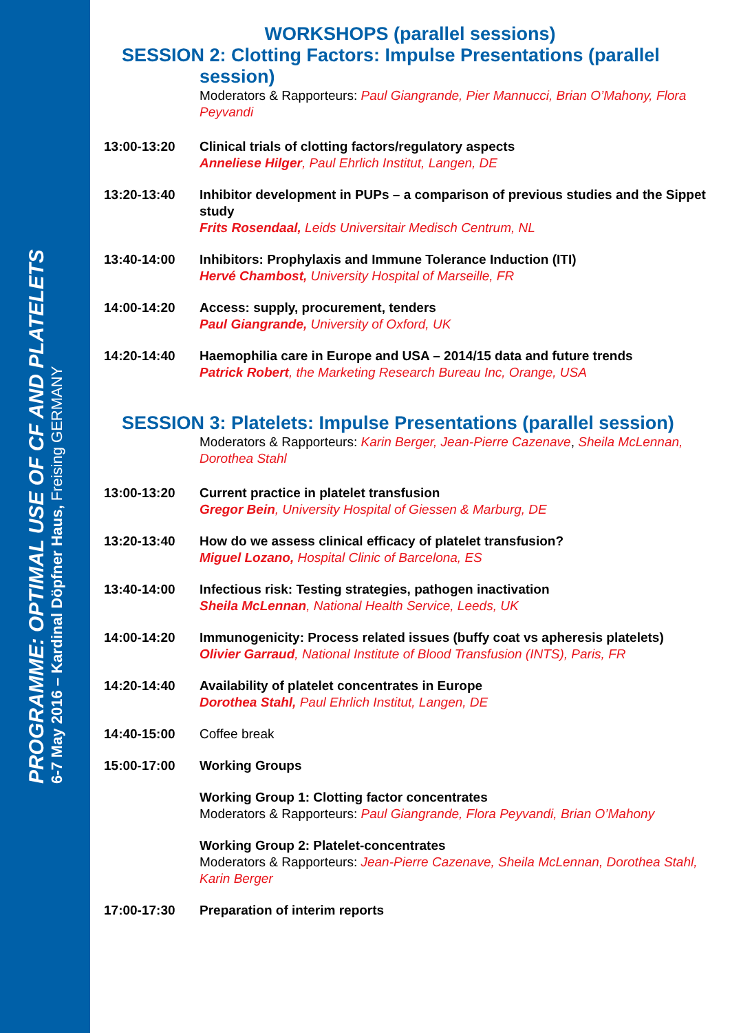PROGRAMME: OPTIMAL USE OF CF AND PLATELETS
6-7 May 2016 – Kardinal Döpfner Haus, Freising GERMANY
WORKSHOPS (parallel sessions)
SESSION 2: Clotting Factors: Impulse Presentations (parallel
session)
Moderators & Rapporteurs: Paul Giangrande, Pier Mannucci, Brian O’Mahony, Flora Peyvandi
13:00-13:20 Clinical trials of clotting factors/regulatory aspects
Anneliese Hilger, Paul Ehrlich Institut, Langen, DE
13:20-13:40 Inhibitor development in PUPs – a comparison of previous studies and the Sippet study
Frits Rosendaal, Leids Universitair Medisch Centrum, NL
13:40-14:00 Inhibitors: Prophylaxis and Immune Tolerance Induction (ITI)
Hervé Chambost, University Hospital of Marseille, FR
14:00-14:20 Access: supply, procurement, tenders
Paul Giangrande, University of Oxford, UK
14:20-14:40 Haemophilia care in Europe and USA – 2014/15 data and future trends
Patrick Robert, the Marketing Research Bureau Inc, Orange, USA
SESSION 3: Platelets: Impulse Presentations (parallel session)
Moderators & Rapporteurs: Karin Berger, Jean-Pierre Cazenave, Sheila McLennan, Dorothea Stahl
13:00-13:20 Current practice in platelet transfusion
Gregor Bein, University Hospital of Giessen & Marburg, DE
13:20-13:40 How do we assess clinical efficacy of platelet transfusion?
Miguel Lozano, Hospital Clinic of Barcelona, ES
13:40-14:00 Infectious risk: Testing strategies, pathogen inactivation
Sheila McLennan, National Health Service, Leeds, UK
14:00-14:20 Immunogenicity: Process related issues (buffy coat vs apheresis platelets)
Olivier Garraud, National Institute of Blood Transfusion (INTS), Paris, FR
14:20-14:40 Availability of platelet concentrates in Europe
Dorothea Stahl, Paul Ehrlich Institut, Langen, DE
14:40-15:00 Coffee break
15:00-17:00 Working Groups
Working Group 1: Clotting factor concentrates
Moderators & Rapporteurs: Paul Giangrande, Flora Peyvandi, Brian O’Mahony
Working Group 2: Platelet-concentrates
Moderators & Rapporteurs: Jean-Pierre Cazenave, Sheila McLennan, Dorothea Stahl, Karin Berger
17:00-17:30 Preparation of interim reports